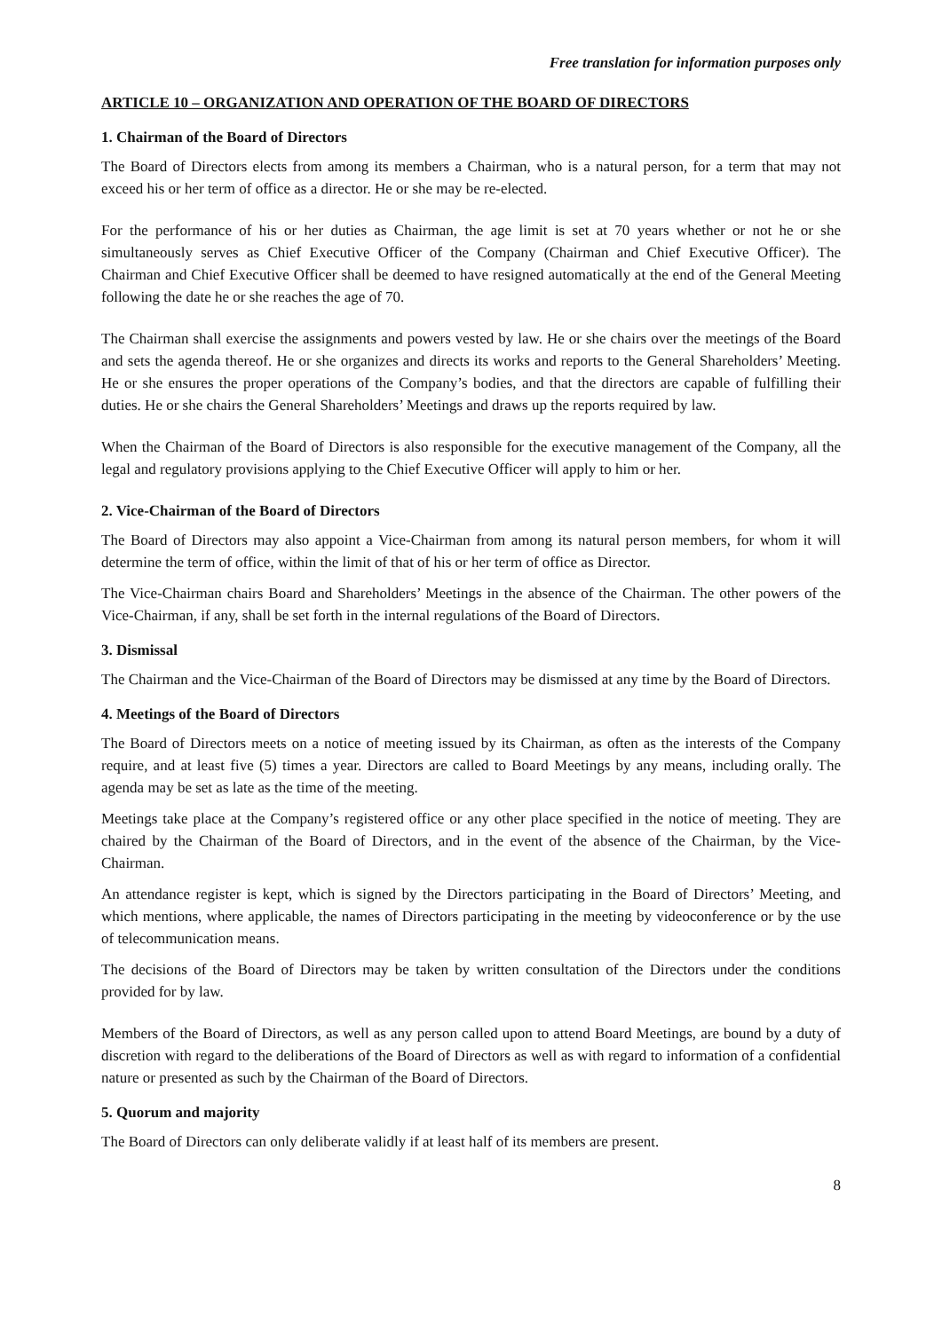Free translation for information purposes only
ARTICLE 10 – ORGANIZATION AND OPERATION OF THE BOARD OF DIRECTORS
1. Chairman of the Board of Directors
The Board of Directors elects from among its members a Chairman, who is a natural person, for a term that may not exceed his or her term of office as a director. He or she may be re-elected.
For the performance of his or her duties as Chairman, the age limit is set at 70 years whether or not he or she simultaneously serves as Chief Executive Officer of the Company (Chairman and Chief Executive Officer). The Chairman and Chief Executive Officer shall be deemed to have resigned automatically at the end of the General Meeting following the date he or she reaches the age of 70.
The Chairman shall exercise the assignments and powers vested by law. He or she chairs over the meetings of the Board and sets the agenda thereof. He or she organizes and directs its works and reports to the General Shareholders’ Meeting. He or she ensures the proper operations of the Company’s bodies, and that the directors are capable of fulfilling their duties. He or she chairs the General Shareholders’ Meetings and draws up the reports required by law.
When the Chairman of the Board of Directors is also responsible for the executive management of the Company, all the legal and regulatory provisions applying to the Chief Executive Officer will apply to him or her.
2. Vice-Chairman of the Board of Directors
The Board of Directors may also appoint a Vice-Chairman from among its natural person members, for whom it will determine the term of office, within the limit of that of his or her term of office as Director.
The Vice-Chairman chairs Board and Shareholders’ Meetings in the absence of the Chairman. The other powers of the Vice-Chairman, if any, shall be set forth in the internal regulations of the Board of Directors.
3. Dismissal
The Chairman and the Vice-Chairman of the Board of Directors may be dismissed at any time by the Board of Directors.
4. Meetings of the Board of Directors
The Board of Directors meets on a notice of meeting issued by its Chairman, as often as the interests of the Company require, and at least five (5) times a year. Directors are called to Board Meetings by any means, including orally. The agenda may be set as late as the time of the meeting.
Meetings take place at the Company’s registered office or any other place specified in the notice of meeting. They are chaired by the Chairman of the Board of Directors, and in the event of the absence of the Chairman, by the Vice-Chairman.
An attendance register is kept, which is signed by the Directors participating in the Board of Directors’ Meeting, and which mentions, where applicable, the names of Directors participating in the meeting by videoconference or by the use of telecommunication means.
The decisions of the Board of Directors may be taken by written consultation of the Directors under the conditions provided for by law.
Members of the Board of Directors, as well as any person called upon to attend Board Meetings, are bound by a duty of discretion with regard to the deliberations of the Board of Directors as well as with regard to information of a confidential nature or presented as such by the Chairman of the Board of Directors.
5. Quorum and majority
The Board of Directors can only deliberate validly if at least half of its members are present.
8